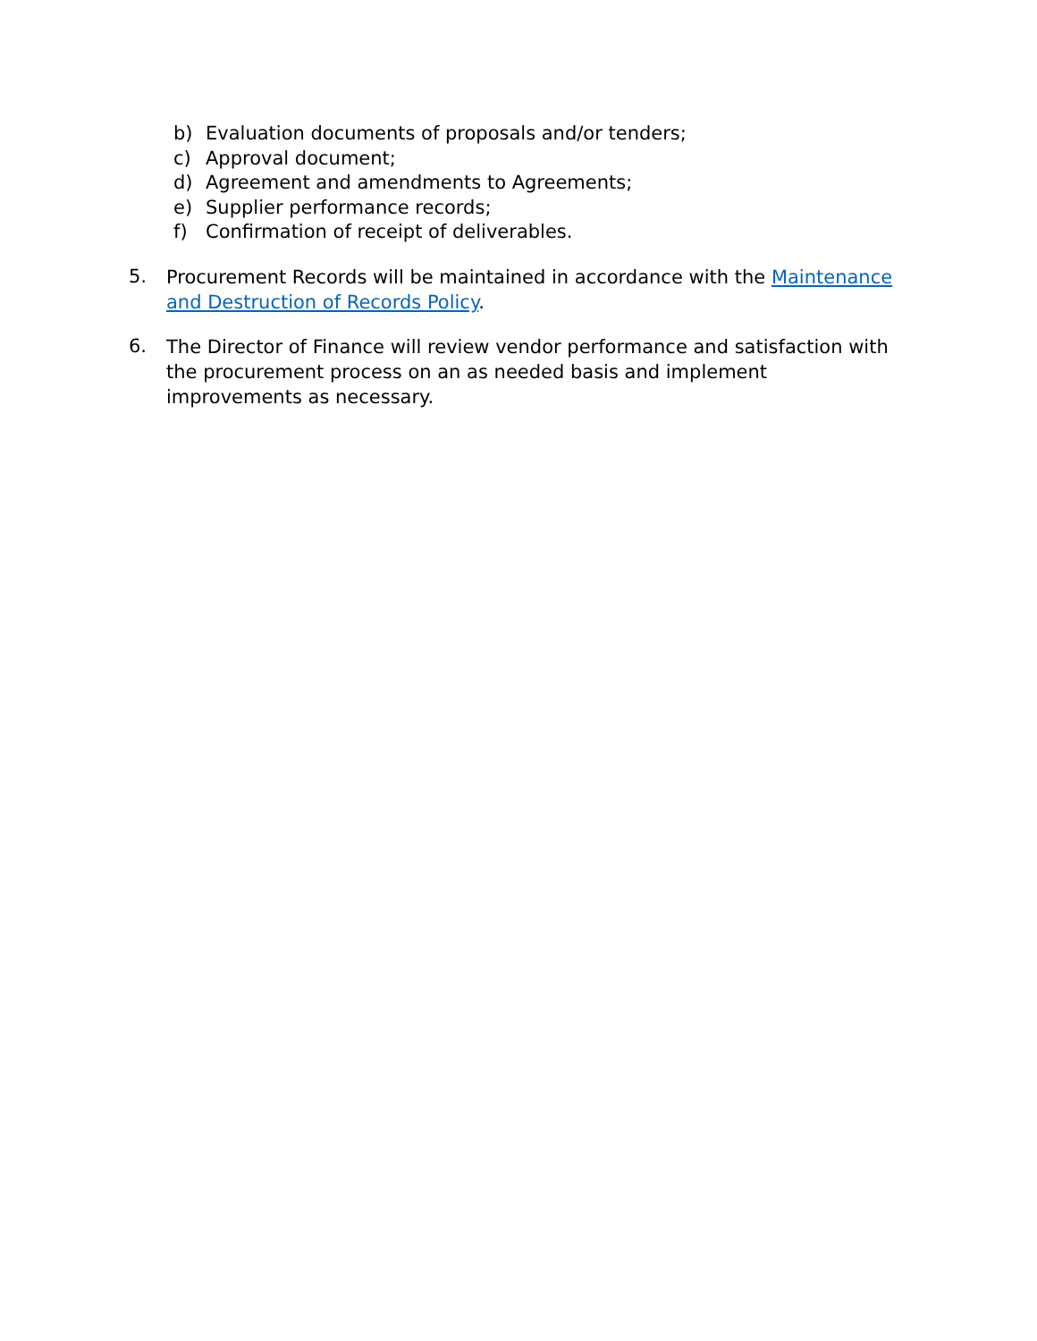b) Evaluation documents of proposals and/or tenders;
c) Approval document;
d) Agreement and amendments to Agreements;
e) Supplier performance records;
f) Confirmation of receipt of deliverables.
5. Procurement Records will be maintained in accordance with the Maintenance and Destruction of Records Policy.
6. The Director of Finance will review vendor performance and satisfaction with the procurement process on an as needed basis and implement improvements as necessary.